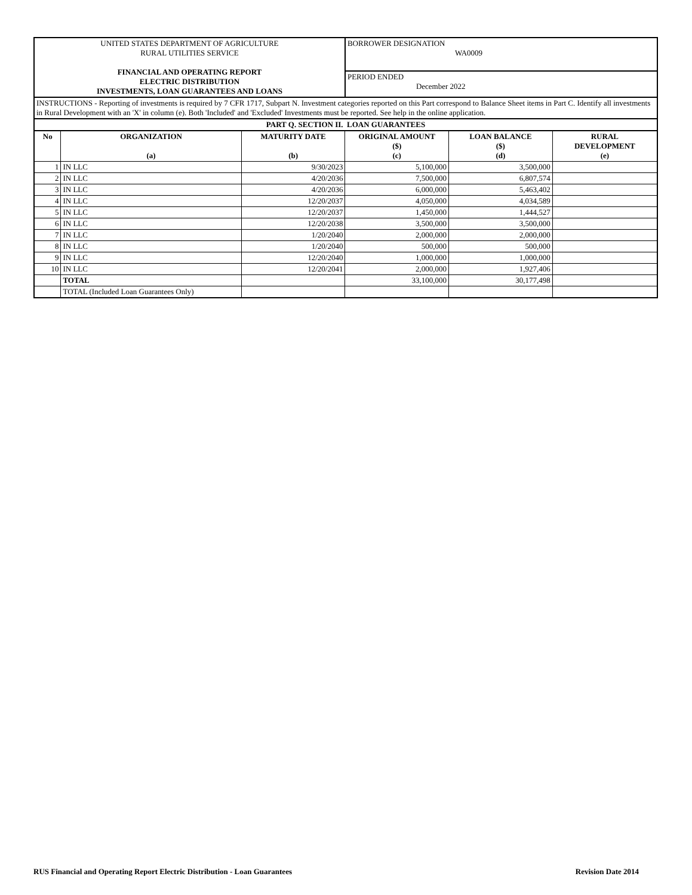| UNITED STATES DEPARTMENT OF AGRICULTURE RURAL UTILITIES SERVICE FINANCIAL AND OPERATING REPORT ELECTRIC DISTRIBUTION INVESTMENTS, LOAN GUARANTEES AND LOANS | | | BORROWER DESIGNATION WA0009 | | |
| | | | PERIOD ENDED December 2022 | | |
| INSTRUCTIONS - Reporting of investments is required by 7 CFR 1717, Subpart N. Investment categories reported on this Part correspond to Balance Sheet items in Part C. Identify all investments in Rural Development with an 'X' in column (e). Both 'Included' and 'Excluded' Investments must be reported. See help in the online application. | | | | | |
| PART Q. SECTION II. LOAN GUARANTEES | | | | | |
| No | ORGANIZATION (a) | MATURITY DATE (b) | ORIGINAL AMOUNT ($) (c) | LOAN BALANCE ($) (d) | RURAL DEVELOPMENT (e) |
| 1 | IN LLC | 9/30/2023 | 5,100,000 | 3,500,000 | |
| 2 | IN LLC | 4/20/2036 | 7,500,000 | 6,807,574 | |
| 3 | IN LLC | 4/20/2036 | 6,000,000 | 5,463,402 | |
| 4 | IN LLC | 12/20/2037 | 4,050,000 | 4,034,589 | |
| 5 | IN LLC | 12/20/2037 | 1,450,000 | 1,444,527 | |
| 6 | IN LLC | 12/20/2038 | 3,500,000 | 3,500,000 | |
| 7 | IN LLC | 1/20/2040 | 2,000,000 | 2,000,000 | |
| 8 | IN LLC | 1/20/2040 | 500,000 | 500,000 | |
| 9 | IN LLC | 12/20/2040 | 1,000,000 | 1,000,000 | |
| 10 | IN LLC | 12/20/2041 | 2,000,000 | 1,927,406 | |
| | TOTAL | | 33,100,000 | 30,177,498 | |
| | TOTAL (Included Loan Guarantees Only) | | | | |
RUS Financial and Operating Report Electric Distribution - Loan Guarantees Revision Date 2014